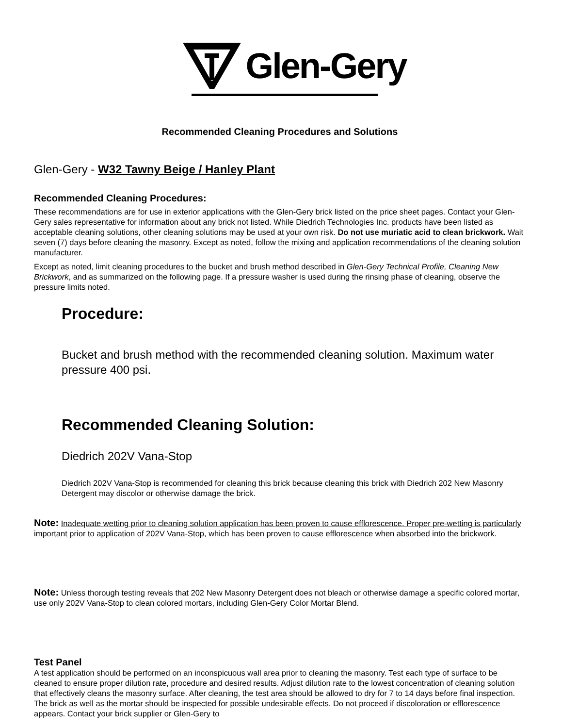Glen-Gery
Recommended Cleaning Procedures and Solutions
Glen-Gery - W32 Tawny Beige / Hanley Plant
Recommended Cleaning Procedures:
These recommendations are for use in exterior applications with the Glen-Gery brick listed on the price sheet pages. Contact your Glen-Gery sales representative for information about any brick not listed. While Diedrich Technologies Inc. products have been listed as acceptable cleaning solutions, other cleaning solutions may be used at your own risk. Do not use muriatic acid to clean brickwork. Wait seven (7) days before cleaning the masonry. Except as noted, follow the mixing and application recommendations of the cleaning solution manufacturer.
Except as noted, limit cleaning procedures to the bucket and brush method described in Glen-Gery Technical Profile, Cleaning New Brickwork, and as summarized on the following page. If a pressure washer is used during the rinsing phase of cleaning, observe the pressure limits noted.
Procedure:
Bucket and brush method with the recommended cleaning solution. Maximum water pressure 400 psi.
Recommended Cleaning Solution:
Diedrich 202V Vana-Stop
Diedrich 202V Vana-Stop is recommended for cleaning this brick because cleaning this brick with Diedrich 202 New Masonry Detergent may discolor or otherwise damage the brick.
Note: Inadequate wetting prior to cleaning solution application has been proven to cause efflorescence. Proper pre-wetting is particularly important prior to application of 202V Vana-Stop, which has been proven to cause efflorescence when absorbed into the brickwork.
Note: Unless thorough testing reveals that 202 New Masonry Detergent does not bleach or otherwise damage a specific colored mortar, use only 202V Vana-Stop to clean colored mortars, including Glen-Gery Color Mortar Blend.
Test Panel
A test application should be performed on an inconspicuous wall area prior to cleaning the masonry. Test each type of surface to be cleaned to ensure proper dilution rate, procedure and desired results. Adjust dilution rate to the lowest concentration of cleaning solution that effectively cleans the masonry surface. After cleaning, the test area should be allowed to dry for 7 to 14 days before final inspection. The brick as well as the mortar should be inspected for possible undesirable effects. Do not proceed if discoloration or efflorescence appears. Contact your brick supplier or Glen-Gery to